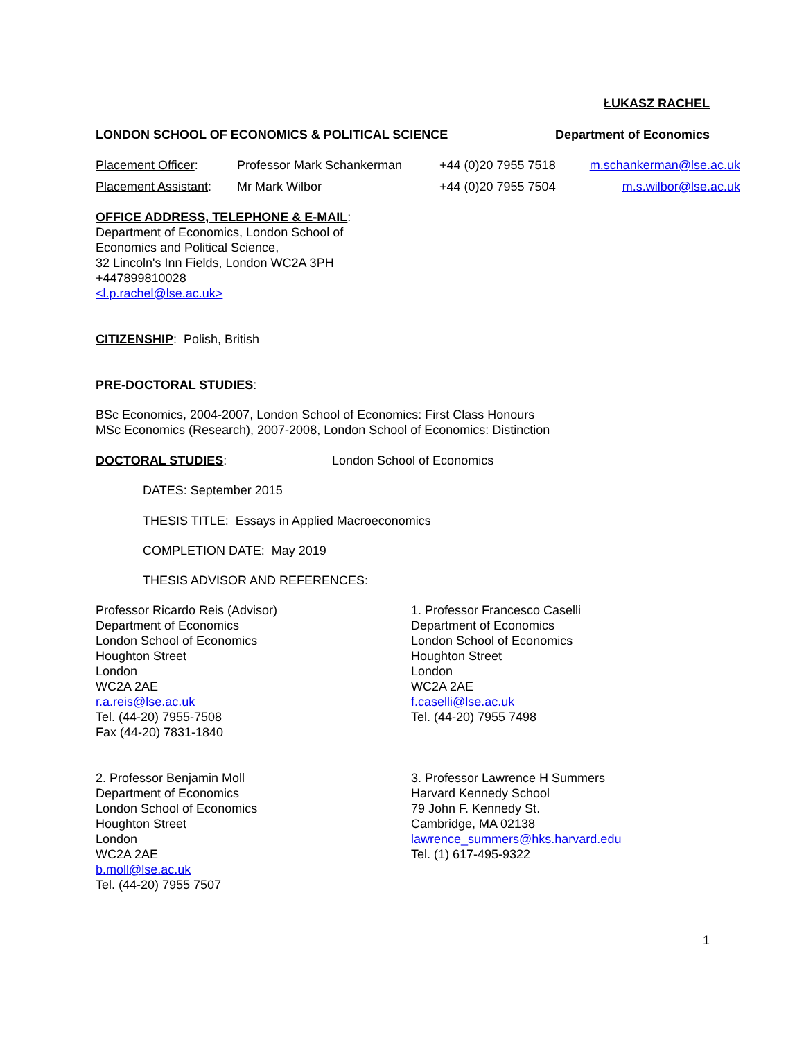ŁUKASZ RACHEL
LONDON SCHOOL OF ECONOMICS & POLITICAL SCIENCE Department of Economics
Placement Officer: Professor Mark Schankerman +44 (0)20 7955 7518 m.schankerman@lse.ac.uk
Placement Assistant: Mr Mark Wilbor +44 (0)20 7955 7504 m.s.wilbor@lse.ac.uk
OFFICE ADDRESS, TELEPHONE & E-MAIL:
Department of Economics, London School of
Economics and Political Science,
32 Lincoln's Inn Fields, London WC2A 3PH
+447899810028
<l.p.rachel@lse.ac.uk>
CITIZENSHIP: Polish, British
PRE-DOCTORAL STUDIES:
BSc Economics, 2004-2007, London School of Economics: First Class Honours
MSc Economics (Research), 2007-2008, London School of Economics: Distinction
DOCTORAL STUDIES: London School of Economics
DATES: September 2015
THESIS TITLE: Essays in Applied Macroeconomics
COMPLETION DATE: May 2019
THESIS ADVISOR AND REFERENCES:
Professor Ricardo Reis (Advisor)
Department of Economics
London School of Economics
Houghton Street
London
WC2A 2AE
r.a.reis@lse.ac.uk
Tel. (44-20) 7955-7508
Fax (44-20) 7831-1840
1. Professor Francesco Caselli
Department of Economics
London School of Economics
Houghton Street
London
WC2A 2AE
f.caselli@lse.ac.uk
Tel. (44-20) 7955 7498
2. Professor Benjamin Moll
Department of Economics
London School of Economics
Houghton Street
London
WC2A 2AE
b.moll@lse.ac.uk
Tel. (44-20) 7955 7507
3. Professor Lawrence H Summers
Harvard Kennedy School
79 John F. Kennedy St.
Cambridge, MA 02138
lawrence_summers@hks.harvard.edu
Tel. (1) 617-495-9322
1